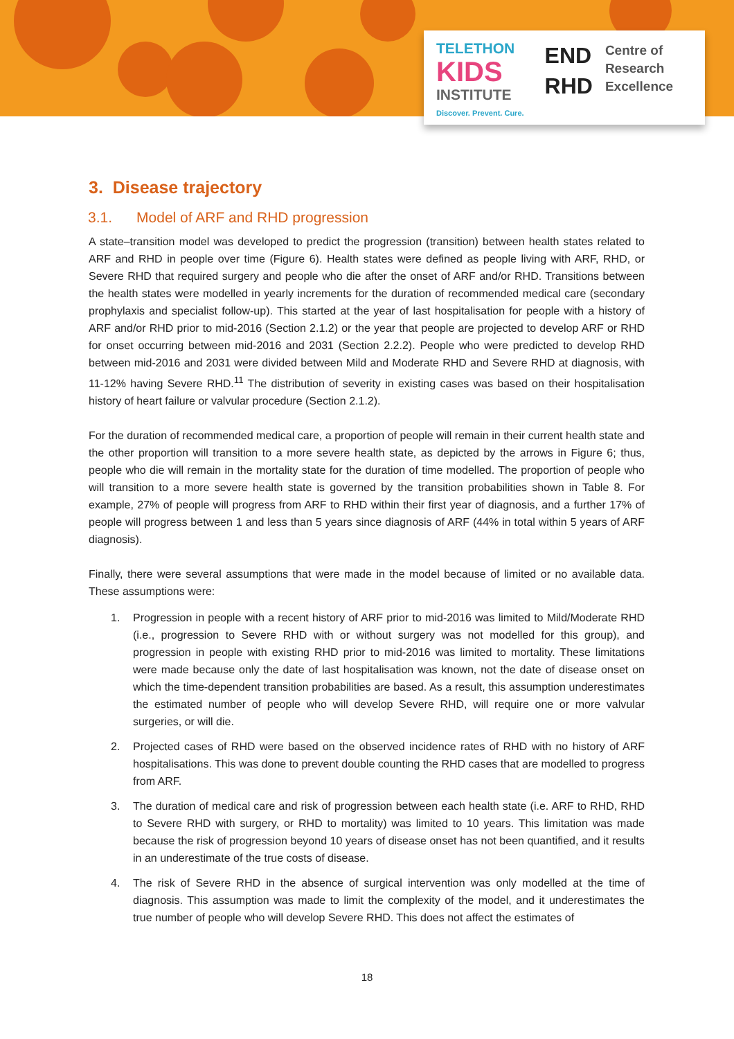TELETHON
KIDS
INSTITUTE
Discover. Prevent. Cure.
END
RHD
Centre of
Research
Excellence
3. Disease trajectory
3.1. Model of ARF and RHD progression
A state–transition model was developed to predict the progression (transition) between health states related to ARF and RHD in people over time (Figure 6). Health states were defined as people living with ARF, RHD, or Severe RHD that required surgery and people who die after the onset of ARF and/or RHD. Transitions between the health states were modelled in yearly increments for the duration of recommended medical care (secondary prophylaxis and specialist follow-up). This started at the year of last hospitalisation for people with a history of ARF and/or RHD prior to mid-2016 (Section 2.1.2) or the year that people are projected to develop ARF or RHD for onset occurring between mid-2016 and 2031 (Section 2.2.2). People who were predicted to develop RHD between mid-2016 and 2031 were divided between Mild and Moderate RHD and Severe RHD at diagnosis, with 11-12% having Severe RHD.<sup>11</sup> The distribution of severity in existing cases was based on their hospitalisation history of heart failure or valvular procedure (Section 2.1.2).
For the duration of recommended medical care, a proportion of people will remain in their current health state and the other proportion will transition to a more severe health state, as depicted by the arrows in Figure 6; thus, people who die will remain in the mortality state for the duration of time modelled. The proportion of people who will transition to a more severe health state is governed by the transition probabilities shown in Table 8. For example, 27% of people will progress from ARF to RHD within their first year of diagnosis, and a further 17% of people will progress between 1 and less than 5 years since diagnosis of ARF (44% in total within 5 years of ARF diagnosis).
Finally, there were several assumptions that were made in the model because of limited or no available data. These assumptions were:
1. Progression in people with a recent history of ARF prior to mid-2016 was limited to Mild/Moderate RHD (i.e., progression to Severe RHD with or without surgery was not modelled for this group), and progression in people with existing RHD prior to mid-2016 was limited to mortality. These limitations were made because only the date of last hospitalisation was known, not the date of disease onset on which the time-dependent transition probabilities are based. As a result, this assumption underestimates the estimated number of people who will develop Severe RHD, will require one or more valvular surgeries, or will die.
2. Projected cases of RHD were based on the observed incidence rates of RHD with no history of ARF hospitalisations. This was done to prevent double counting the RHD cases that are modelled to progress from ARF.
3. The duration of medical care and risk of progression between each health state (i.e. ARF to RHD, RHD to Severe RHD with surgery, or RHD to mortality) was limited to 10 years. This limitation was made because the risk of progression beyond 10 years of disease onset has not been quantified, and it results in an underestimate of the true costs of disease.
4. The risk of Severe RHD in the absence of surgical intervention was only modelled at the time of diagnosis. This assumption was made to limit the complexity of the model, and it underestimates the true number of people who will develop Severe RHD. This does not affect the estimates of
18